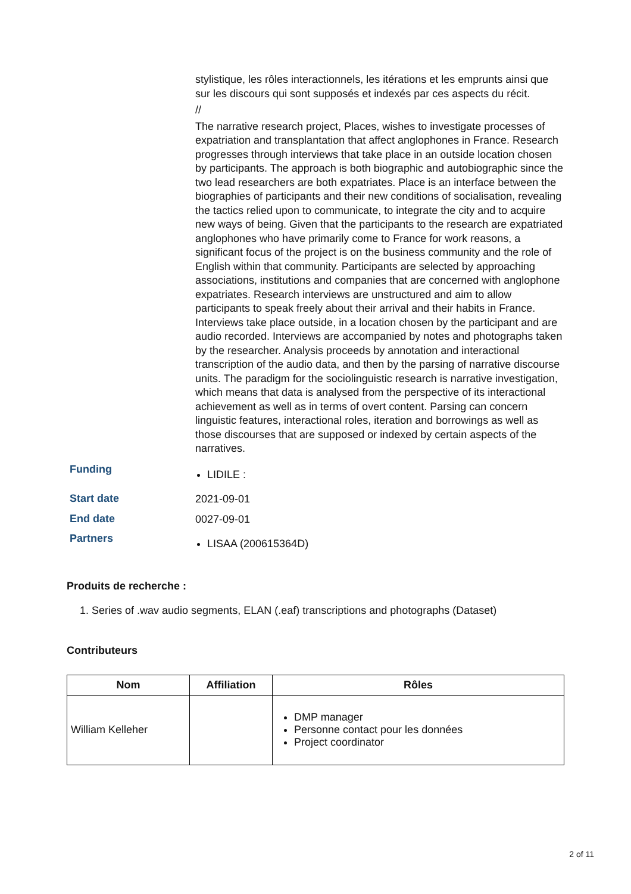stylistique, les rôles interactionnels, les itérations et les emprunts ainsi que sur les discours qui sont supposés et indexés par ces aspects du récit.
//
The narrative research project, Places, wishes to investigate processes of expatriation and transplantation that affect anglophones in France. Research progresses through interviews that take place in an outside location chosen by participants. The approach is both biographic and autobiographic since the two lead researchers are both expatriates. Place is an interface between the biographies of participants and their new conditions of socialisation, revealing the tactics relied upon to communicate, to integrate the city and to acquire new ways of being. Given that the participants to the research are expatriated anglophones who have primarily come to France for work reasons, a significant focus of the project is on the business community and the role of English within that community. Participants are selected by approaching associations, institutions and companies that are concerned with anglophone expatriates. Research interviews are unstructured and aim to allow participants to speak freely about their arrival and their habits in France. Interviews take place outside, in a location chosen by the participant and are audio recorded. Interviews are accompanied by notes and photographs taken by the researcher. Analysis proceeds by annotation and interactional transcription of the audio data, and then by the parsing of narrative discourse units. The paradigm for the sociolinguistic research is narrative investigation, which means that data is analysed from the perspective of its interactional achievement as well as in terms of overt content. Parsing can concern linguistic features, interactional roles, iteration and borrowings as well as those discourses that are supposed or indexed by certain aspects of the narratives.
Funding
LIDILE :
Start date
2021-09-01
End date
0027-09-01
Partners
LISAA (200615364D)
Produits de recherche :
1. Series of .wav audio segments, ELAN (.eaf) transcriptions and photographs (Dataset)
Contributeurs
| Nom | Affiliation | Rôles |
| --- | --- | --- |
| William Kelleher | | DMP manager Personne contact pour les données Project coordinator |
2 of 11